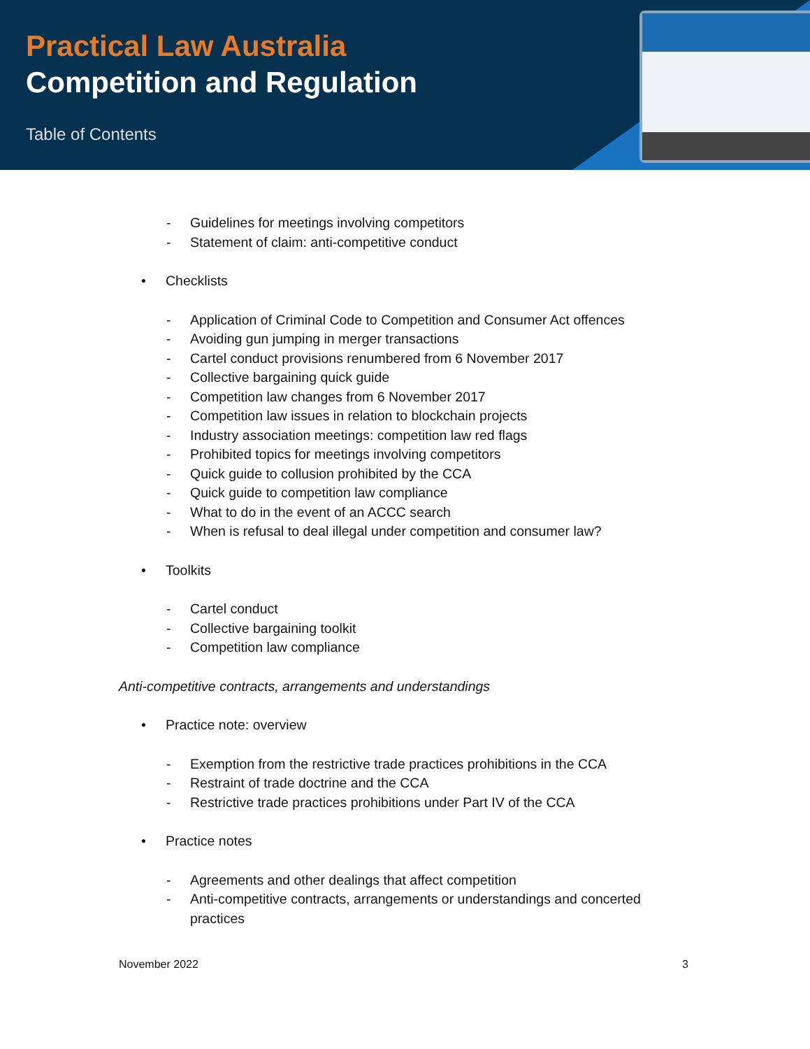Practical Law Australia
Competition and Regulation
Table of Contents
- Guidelines for meetings involving competitors
- Statement of claim: anti-competitive conduct
• Checklists
- Application of Criminal Code to Competition and Consumer Act offences
- Avoiding gun jumping in merger transactions
- Cartel conduct provisions renumbered from 6 November 2017
- Collective bargaining quick guide
- Competition law changes from 6 November 2017
- Competition law issues in relation to blockchain projects
- Industry association meetings: competition law red flags
- Prohibited topics for meetings involving competitors
- Quick guide to collusion prohibited by the CCA
- Quick guide to competition law compliance
- What to do in the event of an ACCC search
- When is refusal to deal illegal under competition and consumer law?
• Toolkits
- Cartel conduct
- Collective bargaining toolkit
- Competition law compliance
Anti-competitive contracts, arrangements and understandings
• Practice note: overview
- Exemption from the restrictive trade practices prohibitions in the CCA
- Restraint of trade doctrine and the CCA
- Restrictive trade practices prohibitions under Part IV of the CCA
• Practice notes
- Agreements and other dealings that affect competition
- Anti-competitive contracts, arrangements or understandings and concerted practices
November 2022 3